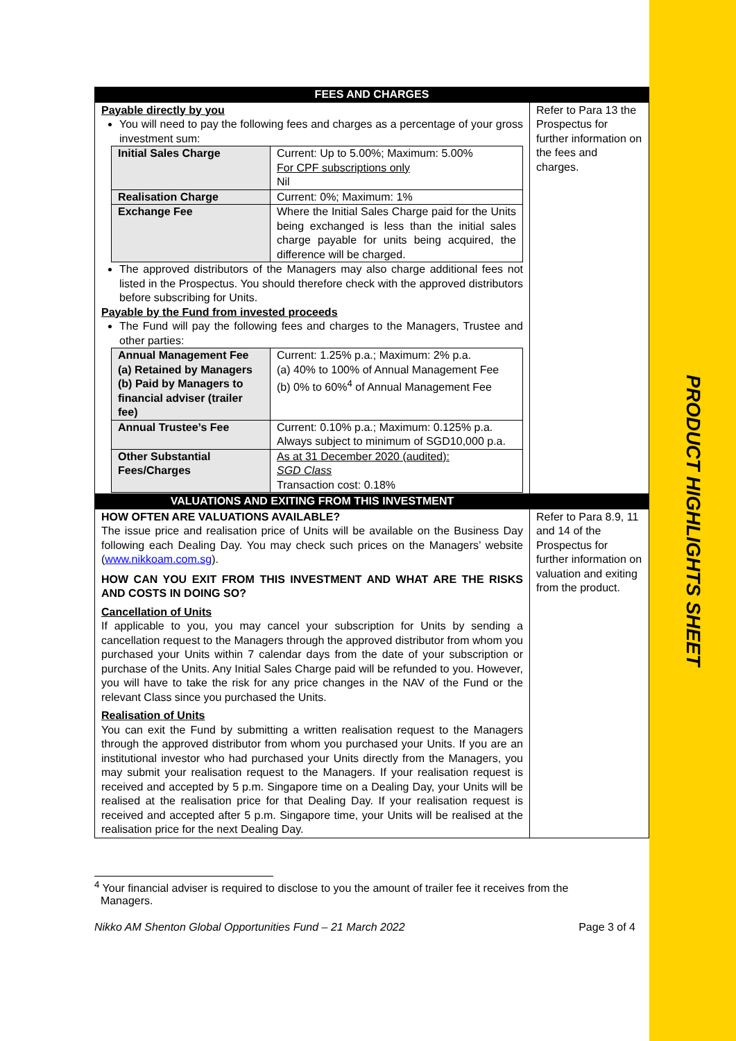PRODUCT HIGHLIGHTS SHEET
| FEES AND CHARGES | |
| Payable directly by you You will need to pay the following fees and charges as a percentage of your gross investment sum: / Initial Sales Charge / Current: Up to 5.00%; Maximum: 5.00% For CPF subscriptions only Nil / / Realisation Charge / Current: 0%; Maximum: 1% / / Exchange Fee / Where the Initial Sales Charge paid for the Units being exchanged is less than the initial sales charge payable for units being acquired, the difference will be charged. / The approved distributors of the Managers may also charge additional fees not listed in the Prospectus. You should therefore check with the approved distributors before subscribing for Units. Payable by the Fund from invested proceeds The Fund will pay the following fees and charges to the Managers, Trustee and other parties: / Annual Management Fee (a) Retained by Managers (b) Paid by Managers to financial adviser (trailer fee) / Current: 1.25% p.a.; Maximum: 2% p.a. (a) 40% to 100% of Annual Management Fee (b) 0% to 60%<sup>4</sup> of Annual Management Fee / / Annual Trustee’s Fee / Current: 0.10% p.a.; Maximum: 0.125% p.a. Always subject to minimum of SGD10,000 p.a. / / Other Substantial Fees/Charges / As at 31 December 2020 (audited): SGD Class Transaction cost: 0.18% / | Refer to Para 13 the Prospectus for further information on the fees and charges. |
| VALUATIONS AND EXITING FROM THIS INVESTMENT | |
| HOW OFTEN ARE VALUATIONS AVAILABLE? The issue price and realisation price of Units will be available on the Business Day following each Dealing Day. You may check such prices on the Managers’ website ( www.nikkoam.com.sg ). HOW CAN YOU EXIT FROM THIS INVESTMENT AND WHAT ARE THE RISKS AND COSTS IN DOING SO? Cancellation of Units If applicable to you, you may cancel your subscription for Units by sending a cancellation request to the Managers through the approved distributor from whom you purchased your Units within 7 calendar days from the date of your subscription or purchase of the Units. Any Initial Sales Charge paid will be refunded to you. However, you will have to take the risk for any price changes in the NAV of the Fund or the relevant Class since you purchased the Units. Realisation of Units You can exit the Fund by submitting a written realisation request to the Managers through the approved distributor from whom you purchased your Units. If you are an institutional investor who had purchased your Units directly from the Managers, you may submit your realisation request to the Managers. If your realisation request is received and accepted by 5 p.m. Singapore time on a Dealing Day, your Units will be realised at the realisation price for that Dealing Day. If your realisation request is received and accepted after 5 p.m. Singapore time, your Units will be realised at the realisation price for the next Dealing Day. | Refer to Para 8.9, 11 and 14 of the Prospectus for further information on valuation and exiting from the product. |
<sup>4</sup> Your financial adviser is required to disclose to you the amount of trailer fee it receives from the
Managers.
Nikko AM Shenton Global Opportunities Fund – 21 March 2022 Page 3 of 4